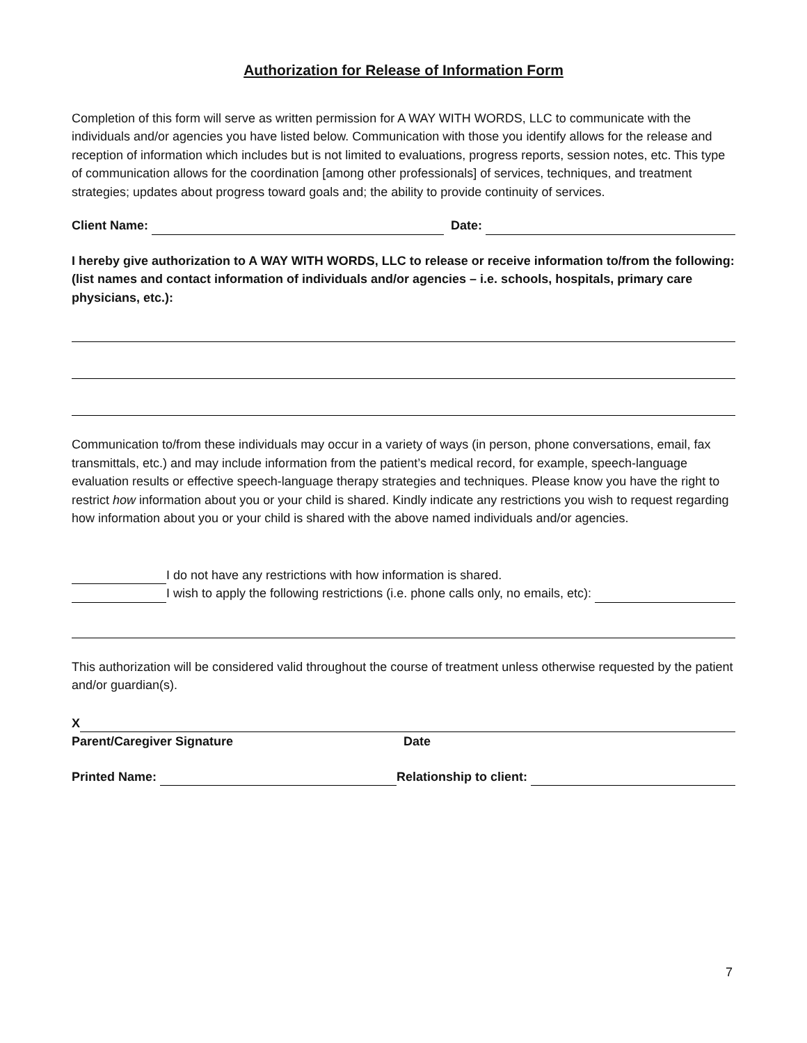Authorization for Release of Information Form
Completion of this form will serve as written permission for A WAY WITH WORDS, LLC to communicate with the individuals and/or agencies you have listed below. Communication with those you identify allows for the release and reception of information which includes but is not limited to evaluations, progress reports, session notes, etc. This type of communication allows for the coordination [among other professionals] of services, techniques, and treatment strategies; updates about progress toward goals and; the ability to provide continuity of services.
Client Name:
Date:
I hereby give authorization to A WAY WITH WORDS, LLC to release or receive information to/from the following: (list names and contact information of individuals and/or agencies – i.e. schools, hospitals, primary care physicians, etc.):
Communication to/from these individuals may occur in a variety of ways (in person, phone conversations, email, fax transmittals, etc.) and may include information from the patient’s medical record, for example, speech-language evaluation results or effective speech-language therapy strategies and techniques. Please know you have the right to restrict how information about you or your child is shared. Kindly indicate any restrictions you wish to request regarding how information about you or your child is shared with the above named individuals and/or agencies.
I do not have any restrictions with how information is shared.
I wish to apply the following restrictions (i.e. phone calls only, no emails, etc):
This authorization will be considered valid throughout the course of treatment unless otherwise requested by the patient and/or guardian(s).
X
Parent/Caregiver Signature Date
Printed Name:
Relationship to client:
7